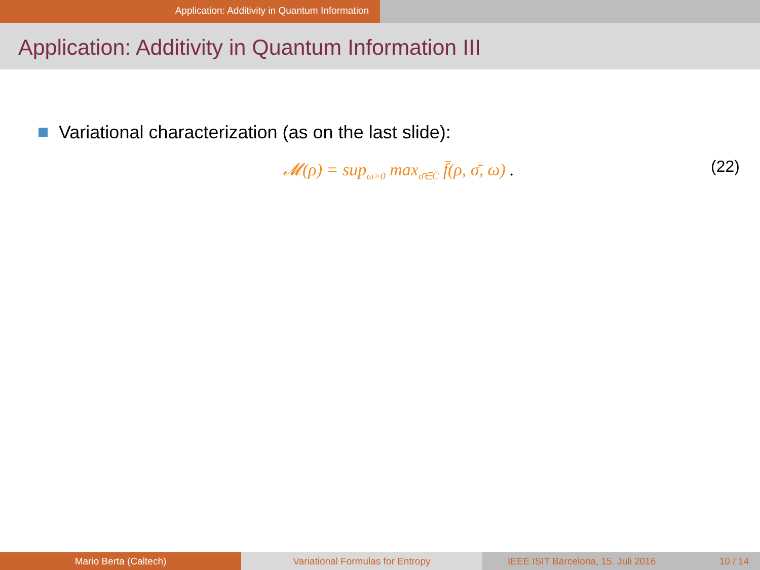Application: Additivity in Quantum Information
Application: Additivity in Quantum Information III
Variational characterization (as on the last slide):
𝓜(ρ) = sup<sub>ω>0</sub> max<sub>σ̄∈C̄</sub> f̄(ρ, σ̄, ω) .
(22)
Mario Berta (Caltech) Variational Formulas for Entropy
IEEE ISIT Barcelona, 15. Juli 2016 10 / 14